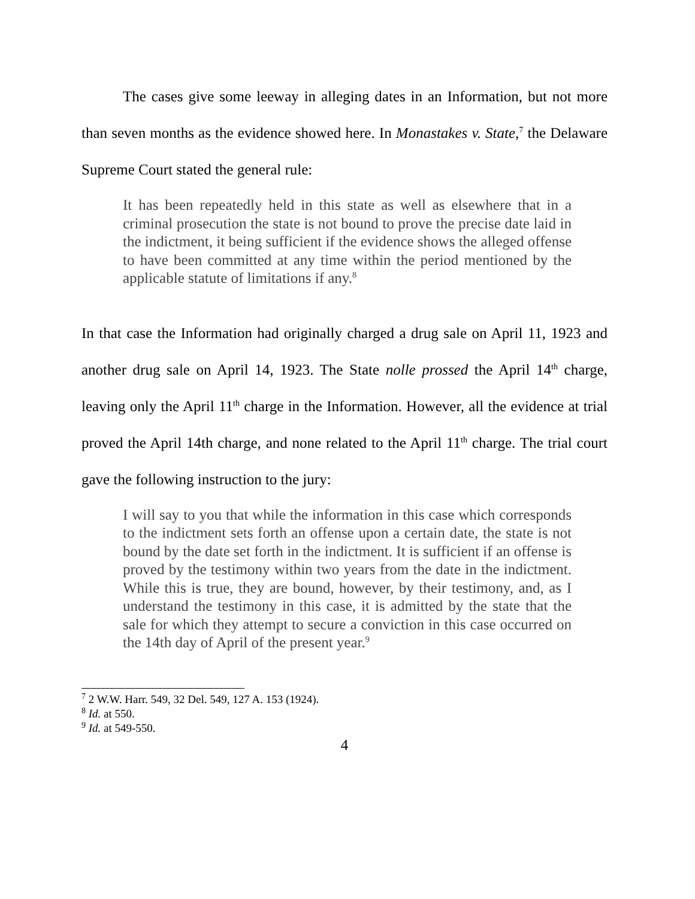The cases give some leeway in alleging dates in an Information, but not more than seven months as the evidence showed here. In Monastakes v. State,<sup>7</sup> the Delaware Supreme Court stated the general rule:
It has been repeatedly held in this state as well as elsewhere that in a criminal prosecution the state is not bound to prove the precise date laid in the indictment, it being sufficient if the evidence shows the alleged offense to have been committed at any time within the period mentioned by the applicable statute of limitations if any.<sup>8</sup>
In that case the Information had originally charged a drug sale on April 11, 1923 and another drug sale on April 14, 1923. The State nolle prossed the April 14<sup>th</sup> charge, leaving only the April 11<sup>th</sup> charge in the Information. However, all the evidence at trial proved the April 14th charge, and none related to the April 11<sup>th</sup> charge. The trial court gave the following instruction to the jury:
I will say to you that while the information in this case which corresponds to the indictment sets forth an offense upon a certain date, the state is not bound by the date set forth in the indictment. It is sufficient if an offense is proved by the testimony within two years from the date in the indictment. While this is true, they are bound, however, by their testimony, and, as I understand the testimony in this case, it is admitted by the state that the sale for which they attempt to secure a conviction in this case occurred on the 14th day of April of the present year.<sup>9</sup>
<sup>7</sup> 2 W.W. Harr. 549, 32 Del. 549, 127 A. 153 (1924).
<sup>8</sup> Id. at 550.
<sup>9</sup> Id. at 549-550.
4